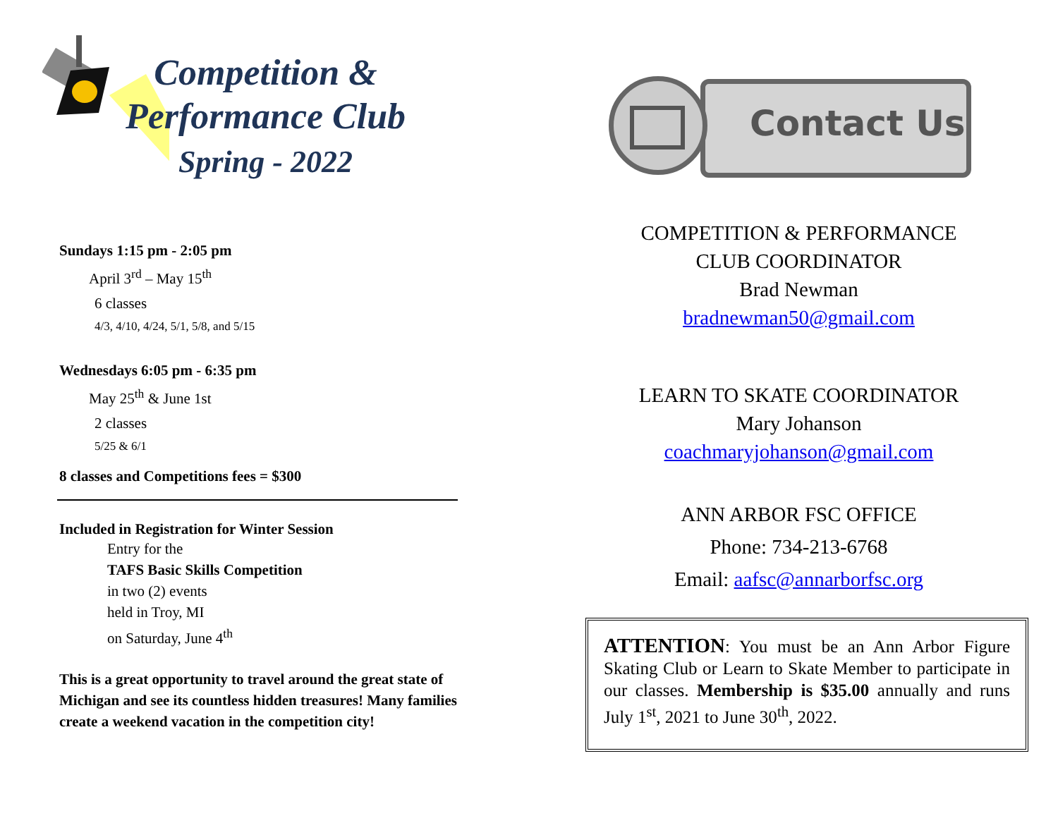Competition &
Performance Club
Spring - 2022
Sundays 1:15 pm - 2:05 pm
April 3<sup>rd</sup> – May 15<sup>th</sup>
6 classes
4/3, 4/10, 4/24, 5/1, 5/8, and 5/15
Wednesdays 6:05 pm - 6:35 pm
May 25<sup>th</sup> & June 1st
2 classes
5/25 & 6/1
8 classes and Competitions fees = $300
Included in Registration for Winter Session
Entry for the
TAFS Basic Skills Competition
in two (2) events
held in Troy, MI
on Saturday, June 4<sup>th</sup>
This is a great opportunity to travel around the great state of Michigan and see its countless hidden treasures! Many families create a weekend vacation in the competition city!
Contact Us
COMPETITION & PERFORMANCE
CLUB COORDINATOR
Brad Newman
bradnewman50@gmail.com
LEARN TO SKATE COORDINATOR
Mary Johanson
coachmaryjohanson@gmail.com
ANN ARBOR FSC OFFICE
Phone: 734-213-6768
Email: aafsc@annarborfsc.org
ATTENTION: You must be an Ann Arbor Figure Skating Club or Learn to Skate Member to participate in our classes. Membership is $35.00 annually and runs July 1<sup>st</sup>, 2021 to June 30<sup>th</sup>, 2022.